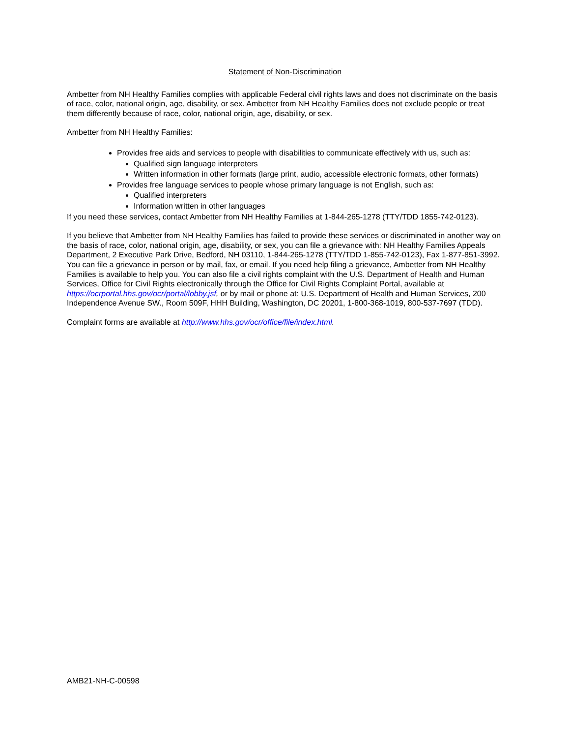Statement of Non-Discrimination
Ambetter from NH Healthy Families complies with applicable Federal civil rights laws and does not discriminate on the basis of race, color, national origin, age, disability, or sex. Ambetter from NH Healthy Families does not exclude people or treat them differently because of race, color, national origin, age, disability, or sex.
Ambetter from NH Healthy Families:
Provides free aids and services to people with disabilities to communicate effectively with us, such as:
Qualified sign language interpreters
Written information in other formats (large print, audio, accessible electronic formats, other formats)
Provides free language services to people whose primary language is not English, such as:
Qualified interpreters
Information written in other languages
If you need these services, contact Ambetter from NH Healthy Families at 1-844-265-1278 (TTY/TDD 1855-742-0123).
If you believe that Ambetter from NH Healthy Families has failed to provide these services or discriminated in another way on the basis of race, color, national origin, age, disability, or sex, you can file a grievance with: NH Healthy Families Appeals Department, 2 Executive Park Drive, Bedford, NH 03110, 1-844-265-1278 (TTY/TDD 1-855-742-0123), Fax 1-877-851-3992. You can file a grievance in person or by mail, fax, or email. If you need help filing a grievance, Ambetter from NH Healthy Families is available to help you. You can also file a civil rights complaint with the U.S. Department of Health and Human Services, Office for Civil Rights electronically through the Office for Civil Rights Complaint Portal, available at https://ocrportal.hhs.gov/ocr/portal/lobby.jsf, or by mail or phone at: U.S. Department of Health and Human Services, 200 Independence Avenue SW., Room 509F, HHH Building, Washington, DC 20201, 1-800-368-1019, 800-537-7697 (TDD).
Complaint forms are available at http://www.hhs.gov/ocr/office/file/index.html.
AMB21-NH-C-00598